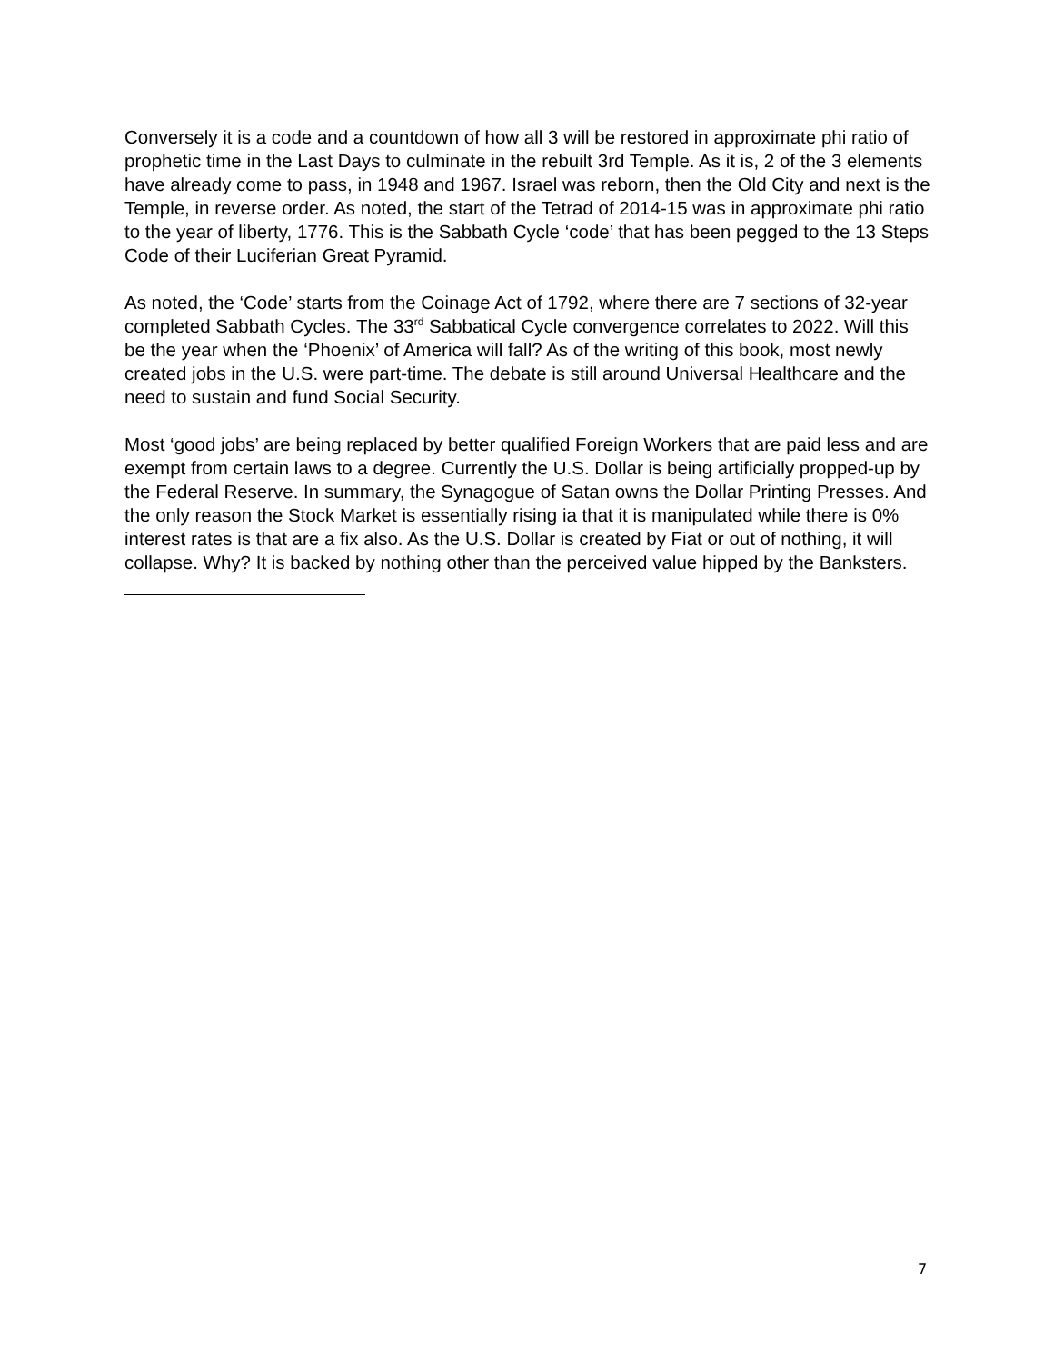Conversely it is a code and a countdown of how all 3 will be restored in approximate phi ratio of prophetic time in the Last Days to culminate in the rebuilt 3rd Temple. As it is, 2 of the 3 elements have already come to pass, in 1948 and 1967. Israel was reborn, then the Old City and next is the Temple, in reverse order. As noted, the start of the Tetrad of 2014-15 was in approximate phi ratio to the year of liberty, 1776. This is the Sabbath Cycle ‘code’ that has been pegged to the 13 Steps Code of their Luciferian Great Pyramid.
As noted, the ‘Code’ starts from the Coinage Act of 1792, where there are 7 sections of 32-year completed Sabbath Cycles. The 33<sup>rd</sup> Sabbatical Cycle convergence correlates to 2022. Will this be the year when the ‘Phoenix’ of America will fall? As of the writing of this book, most newly created jobs in the U.S. were part-time. The debate is still around Universal Healthcare and the need to sustain and fund Social Security.
Most ‘good jobs’ are being replaced by better qualified Foreign Workers that are paid less and are exempt from certain laws to a degree. Currently the U.S. Dollar is being artificially propped-up by the Federal Reserve. In summary, the Synagogue of Satan owns the Dollar Printing Presses. And the only reason the Stock Market is essentially rising ia that it is manipulated while there is 0% interest rates is that are a fix also. As the U.S. Dollar is created by Fiat or out of nothing, it will collapse. Why? It is backed by nothing other than the perceived value hipped by the Banksters.
7